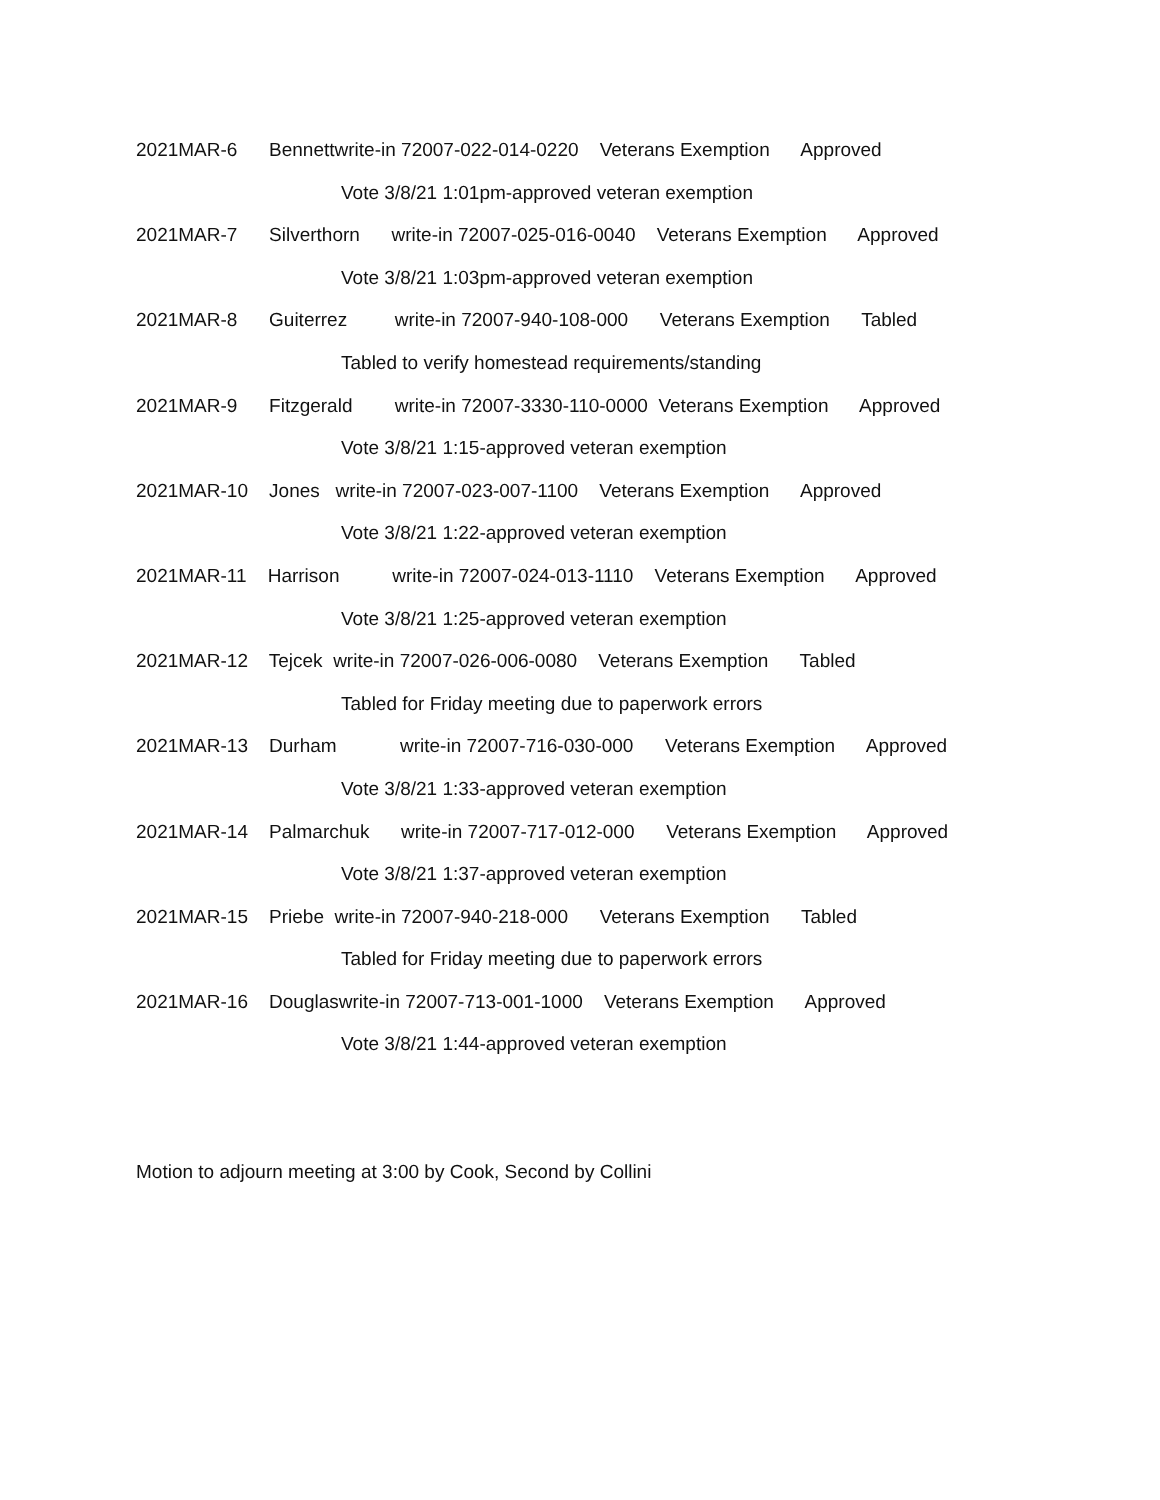2021MAR-6 Bennettwrite-in 72007-022-014-0220 Veterans Exemption Approved
Vote 3/8/21 1:01pm-approved veteran exemption
2021MAR-7 Silverthorn write-in 72007-025-016-0040 Veterans Exemption Approved
Vote 3/8/21 1:03pm-approved veteran exemption
2021MAR-8 Guiterrez write-in 72007-940-108-000 Veterans Exemption Tabled
Tabled to verify homestead requirements/standing
2021MAR-9 Fitzgerald write-in 72007-3330-110-0000 Veterans Exemption Approved
Vote 3/8/21 1:15-approved veteran exemption
2021MAR-10 Jones write-in 72007-023-007-1100 Veterans Exemption Approved
Vote 3/8/21 1:22-approved veteran exemption
2021MAR-11 Harrison write-in 72007-024-013-1110 Veterans Exemption Approved
Vote 3/8/21 1:25-approved veteran exemption
2021MAR-12 Tejcek write-in 72007-026-006-0080 Veterans Exemption Tabled
Tabled for Friday meeting due to paperwork errors
2021MAR-13 Durham write-in 72007-716-030-000 Veterans Exemption Approved
Vote 3/8/21 1:33-approved veteran exemption
2021MAR-14 Palmarchuk write-in 72007-717-012-000 Veterans Exemption Approved
Vote 3/8/21 1:37-approved veteran exemption
2021MAR-15 Priebe write-in 72007-940-218-000 Veterans Exemption Tabled
Tabled for Friday meeting due to paperwork errors
2021MAR-16 Douglaswrite-in 72007-713-001-1000 Veterans Exemption Approved
Vote 3/8/21 1:44-approved veteran exemption
Motion to adjourn meeting at 3:00 by Cook, Second by Collini